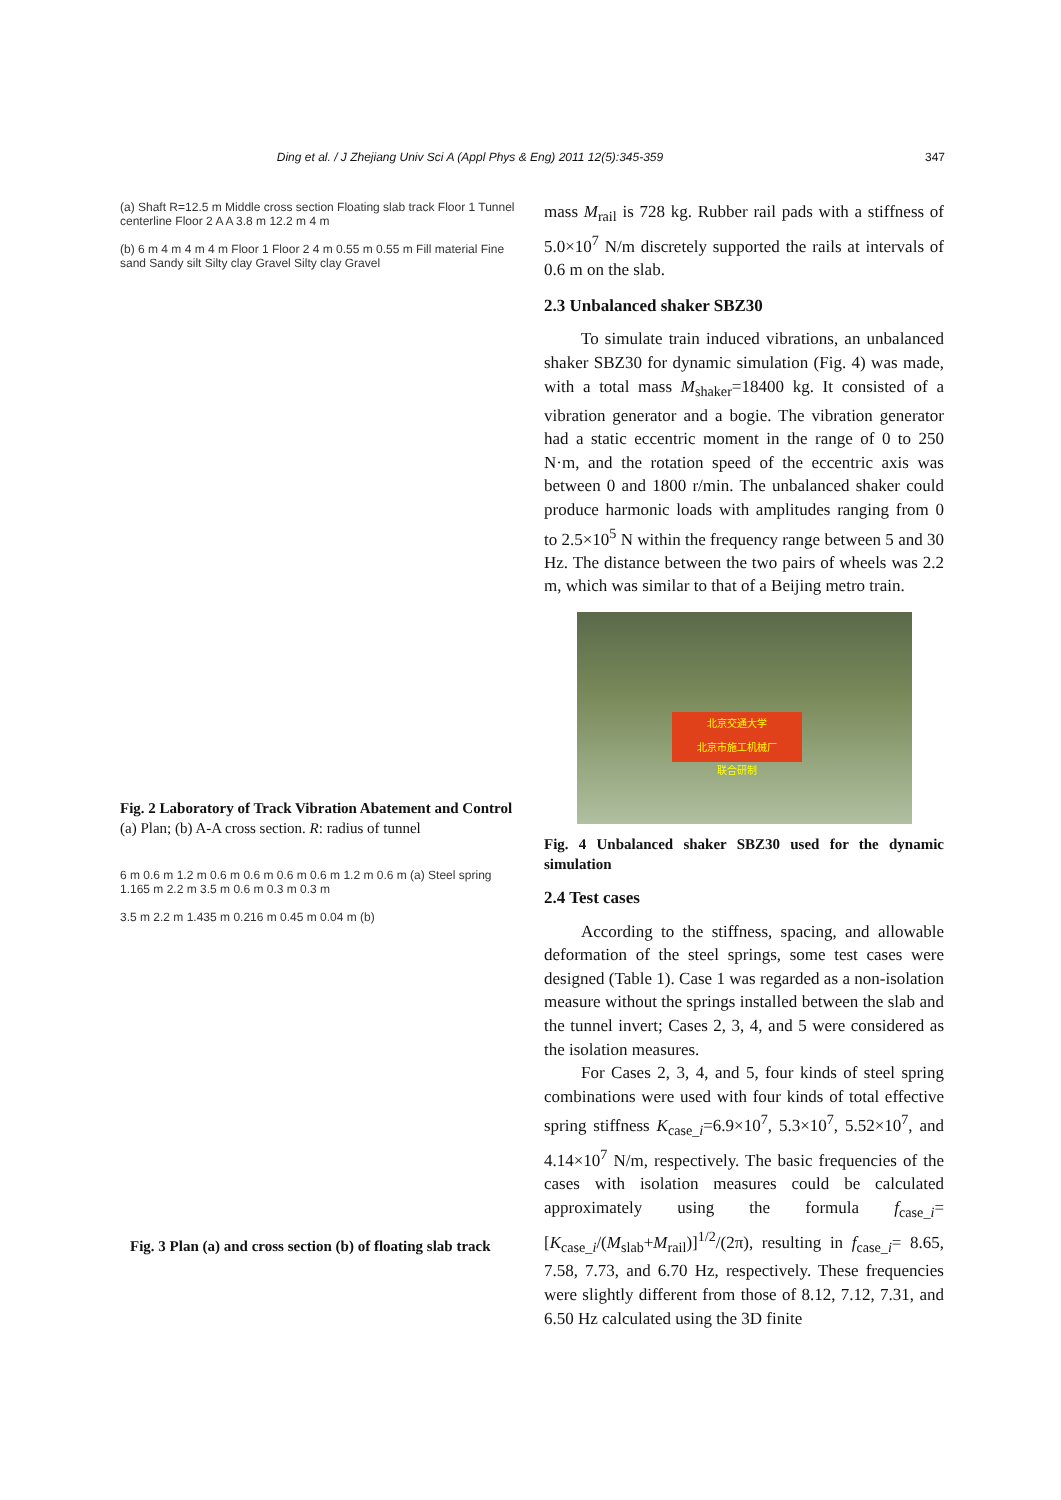Ding et al. / J Zhejiang Univ Sci A (Appl Phys & Eng) 2011 12(5):345-359 347
(a) Shaft R=12.5 m Middle cross section Floating slab track Floor 1 Tunnel centerline Floor 2 A A 3.8 m 12.2 m 4 m
(b) 6 m 4 m 4 m 4 m Floor 1 Floor 2 4 m 0.55 m 0.55 m Fill material Fine sand Sandy silt Silty clay Gravel Silty clay Gravel
Fig. 2 Laboratory of Track Vibration Abatement and Control
(a) Plan; (b) A-A cross section. R: radius of tunnel
6 m 0.6 m 1.2 m 0.6 m 0.6 m 0.6 m 0.6 m 1.2 m 0.6 m (a) Steel spring 1.165 m 2.2 m 3.5 m 0.6 m 0.3 m 0.3 m
3.5 m 2.2 m 1.435 m 0.216 m 0.45 m 0.04 m (b)
Fig. 3 Plan (a) and cross section (b) of floating slab track
mass M<sub>rail</sub> is 728 kg. Rubber rail pads with a stiffness of 5.0×10<sup>7</sup> N/m discretely supported the rails at intervals of 0.6 m on the slab.
2.3 Unbalanced shaker SBZ30
To simulate train induced vibrations, an unbalanced shaker SBZ30 for dynamic simulation (Fig. 4) was made, with a total mass M<sub>shaker</sub>=18400 kg. It consisted of a vibration generator and a bogie. The vibration generator had a static eccentric moment in the range of 0 to 250 N·m, and the rotation speed of the eccentric axis was between 0 and 1800 r/min. The unbalanced shaker could produce harmonic loads with amplitudes ranging from 0 to 2.5×10<sup>5</sup> N within the frequency range between 5 and 30 Hz. The distance between the two pairs of wheels was 2.2 m, which was similar to that of a Beijing metro train.
北京交通大学
北京市施工机械厂
联合研制
Fig. 4 Unbalanced shaker SBZ30 used for the dynamic simulation
2.4 Test cases
According to the stiffness, spacing, and allowable deformation of the steel springs, some test cases were designed (Table 1). Case 1 was regarded as a non-isolation measure without the springs installed between the slab and the tunnel invert; Cases 2, 3, 4, and 5 were considered as the isolation measures.
For Cases 2, 3, 4, and 5, four kinds of steel spring combinations were used with four kinds of total effective spring stiffness K<sub>case_i</sub>=6.9×10<sup>7</sup>, 5.3×10<sup>7</sup>, 5.52×10<sup>7</sup>, and 4.14×10<sup>7</sup> N/m, respectively. The basic frequencies of the cases with isolation measures could be calculated approximately using the formula f<sub>case_i</sub>=[K<sub>case_i</sub>/(M<sub>slab</sub>+M<sub>rail</sub>)]<sup>1/2</sup>/(2π), resulting in f<sub>case_i</sub>= 8.65, 7.58, 7.73, and 6.70 Hz, respectively. These frequencies were slightly different from those of 8.12, 7.12, 7.31, and 6.50 Hz calculated using the 3D finite